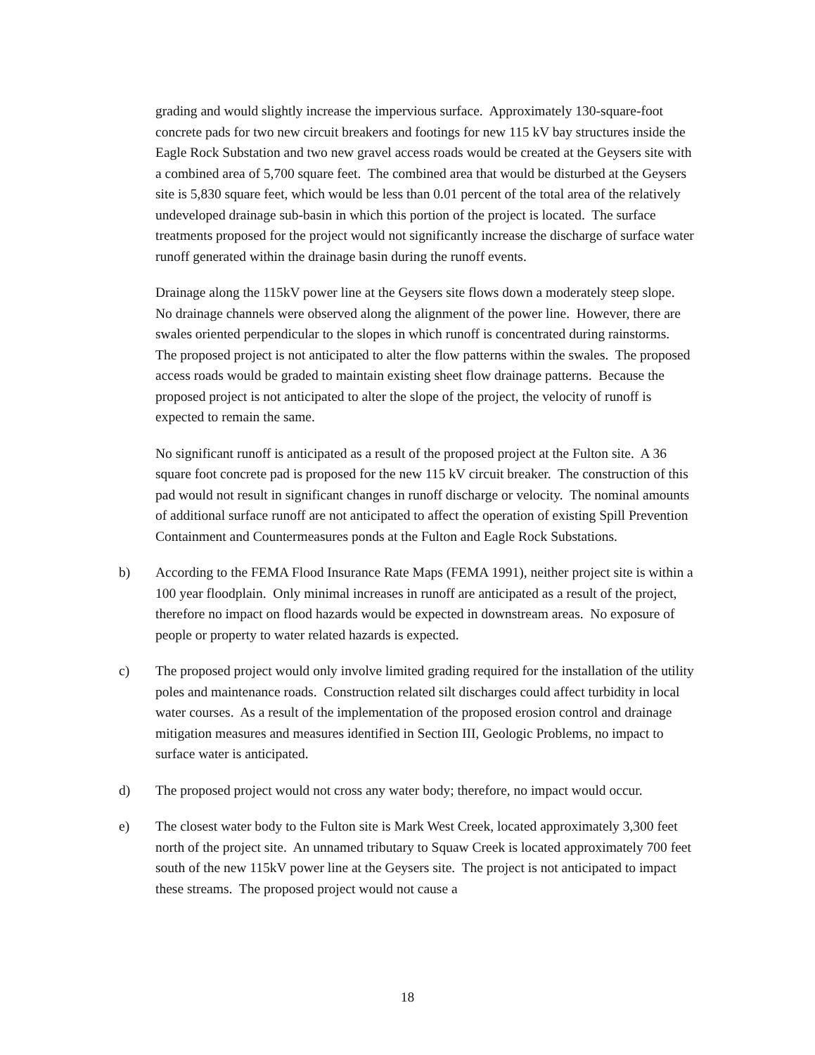grading and would slightly increase the impervious surface. Approximately 130-square-foot concrete pads for two new circuit breakers and footings for new 115 kV bay structures inside the Eagle Rock Substation and two new gravel access roads would be created at the Geysers site with a combined area of 5,700 square feet. The combined area that would be disturbed at the Geysers site is 5,830 square feet, which would be less than 0.01 percent of the total area of the relatively undeveloped drainage sub-basin in which this portion of the project is located. The surface treatments proposed for the project would not significantly increase the discharge of surface water runoff generated within the drainage basin during the runoff events.
Drainage along the 115kV power line at the Geysers site flows down a moderately steep slope. No drainage channels were observed along the alignment of the power line. However, there are swales oriented perpendicular to the slopes in which runoff is concentrated during rainstorms. The proposed project is not anticipated to alter the flow patterns within the swales. The proposed access roads would be graded to maintain existing sheet flow drainage patterns. Because the proposed project is not anticipated to alter the slope of the project, the velocity of runoff is expected to remain the same.
No significant runoff is anticipated as a result of the proposed project at the Fulton site. A 36 square foot concrete pad is proposed for the new 115 kV circuit breaker. The construction of this pad would not result in significant changes in runoff discharge or velocity. The nominal amounts of additional surface runoff are not anticipated to affect the operation of existing Spill Prevention Containment and Countermeasures ponds at the Fulton and Eagle Rock Substations.
b) According to the FEMA Flood Insurance Rate Maps (FEMA 1991), neither project site is within a 100 year floodplain. Only minimal increases in runoff are anticipated as a result of the project, therefore no impact on flood hazards would be expected in downstream areas. No exposure of people or property to water related hazards is expected.
c) The proposed project would only involve limited grading required for the installation of the utility poles and maintenance roads. Construction related silt discharges could affect turbidity in local water courses. As a result of the implementation of the proposed erosion control and drainage mitigation measures and measures identified in Section III, Geologic Problems, no impact to surface water is anticipated.
d) The proposed project would not cross any water body; therefore, no impact would occur.
e) The closest water body to the Fulton site is Mark West Creek, located approximately 3,300 feet north of the project site. An unnamed tributary to Squaw Creek is located approximately 700 feet south of the new 115kV power line at the Geysers site. The project is not anticipated to impact these streams. The proposed project would not cause a
18